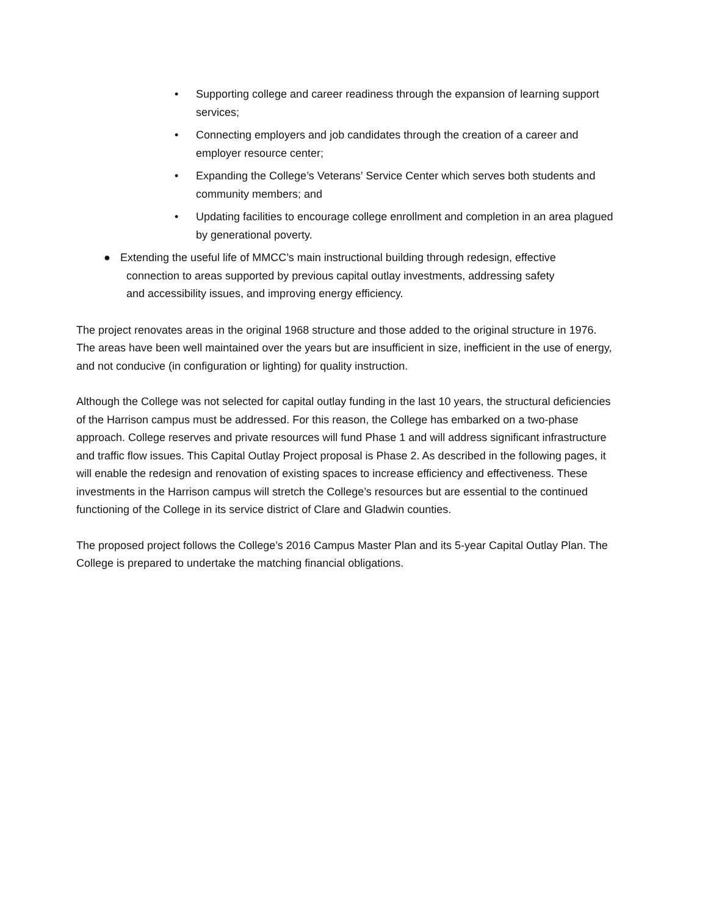• Supporting college and career readiness through the expansion of learning support services;
• Connecting employers and job candidates through the creation of a career and employer resource center;
• Expanding the College’s Veterans’ Service Center which serves both students and community members; and
• Updating facilities to encourage college enrollment and completion in an area plagued by generational poverty.
● Extending the useful life of MMCC’s main instructional building through redesign, effective
connection to areas supported by previous capital outlay investments, addressing safety
and accessibility issues, and improving energy efficiency.
The project renovates areas in the original 1968 structure and those added to the original structure in 1976. The areas have been well maintained over the years but are insufficient in size, inefficient in the use of energy, and not conducive (in configuration or lighting) for quality instruction.
Although the College was not selected for capital outlay funding in the last 10 years, the structural deficiencies of the Harrison campus must be addressed. For this reason, the College has embarked on a two-phase approach. College reserves and private resources will fund Phase 1 and will address significant infrastructure and traffic flow issues. This Capital Outlay Project proposal is Phase 2. As described in the following pages, it will enable the redesign and renovation of existing spaces to increase efficiency and effectiveness. These investments in the Harrison campus will stretch the College’s resources but are essential to the continued functioning of the College in its service district of Clare and Gladwin counties.
The proposed project follows the College’s 2016 Campus Master Plan and its 5-year Capital Outlay Plan. The College is prepared to undertake the matching financial obligations.